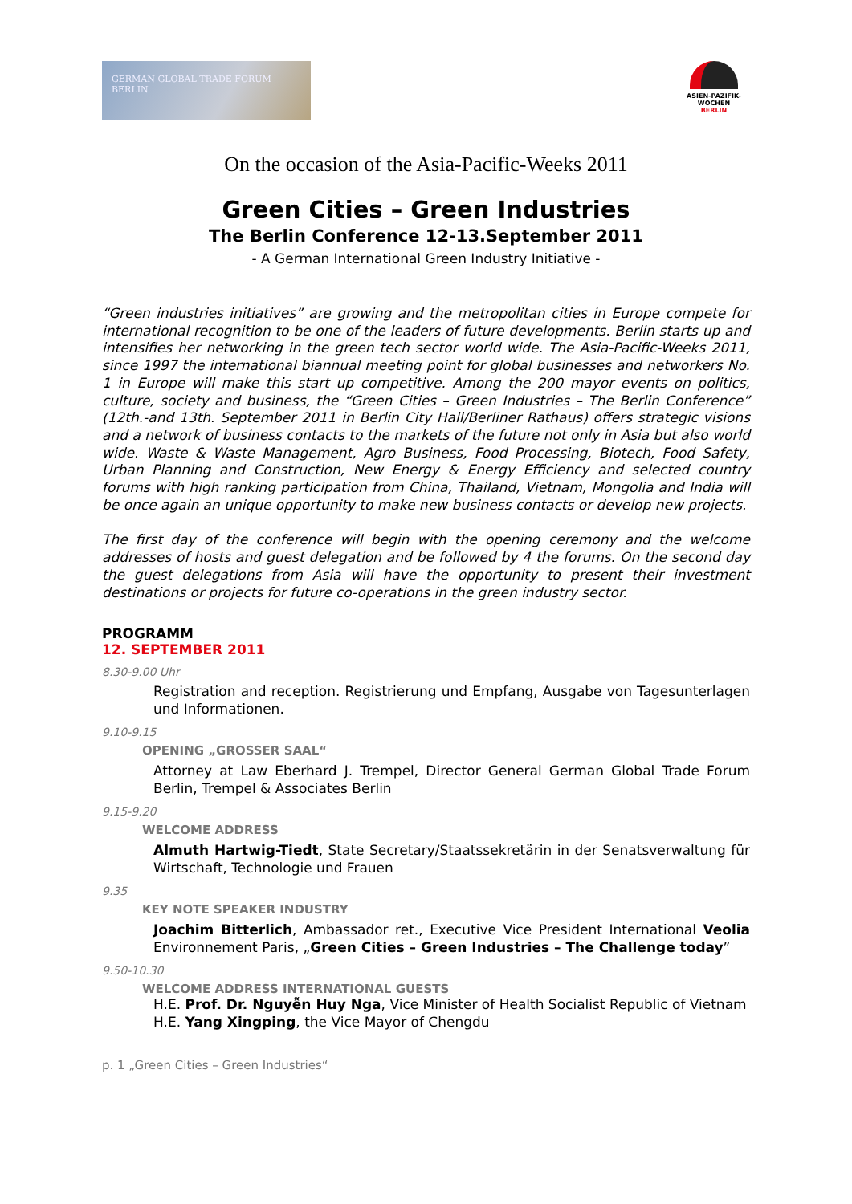GERMAN GLOBAL TRADE FORUM
BERLIN
ASIEN-PAZIFIK-
WOCHEN BERLIN
On the occasion of the Asia-Pacific-Weeks 2011
Green Cities – Green Industries
The Berlin Conference 12-13.September 2011
- A German International Green Industry Initiative -
“Green industries initiatives” are growing and the metropolitan cities in Europe compete for international recognition to be one of the leaders of future developments. Berlin starts up and intensifies her networking in the green tech sector world wide. The Asia-Pacific-Weeks 2011, since 1997 the international biannual meeting point for global businesses and networkers No. 1 in Europe will make this start up competitive. Among the 200 mayor events on politics, culture, society and business, the “Green Cities – Green Industries – The Berlin Conference” (12th.-and 13th. September 2011 in Berlin City Hall/Berliner Rathaus) offers strategic visions and a network of business contacts to the markets of the future not only in Asia but also world wide. Waste & Waste Management, Agro Business, Food Processing, Biotech, Food Safety, Urban Planning and Construction, New Energy & Energy Efficiency and selected country forums with high ranking participation from China, Thailand, Vietnam, Mongolia and India will be once again an unique opportunity to make new business contacts or develop new projects.
The first day of the conference will begin with the opening ceremony and the welcome addresses of hosts and guest delegation and be followed by 4 the forums. On the second day the guest delegations from Asia will have the opportunity to present their investment destinations or projects for future co-operations in the green industry sector.
PROGRAMM
12. SEPTEMBER 2011
8.30-9.00 Uhr
Registration and reception. Registrierung und Empfang, Ausgabe von Tagesunterlagen und Informationen.
9.10-9.15
OPENING „GROSSER SAAL“
Attorney at Law Eberhard J. Trempel, Director General German Global Trade Forum Berlin, Trempel & Associates Berlin
9.15-9.20
WELCOME ADDRESS
Almuth Hartwig-Tiedt, State Secretary/Staatssekretärin in der Senatsverwaltung für Wirtschaft, Technologie und Frauen
9.35
KEY NOTE SPEAKER INDUSTRY
Joachim Bitterlich, Ambassador ret., Executive Vice President International Veolia Environnement Paris, „Green Cities – Green Industries – The Challenge today”
9.50-10.30
WELCOME ADDRESS INTERNATIONAL GUESTS
H.E. Prof. Dr. Nguyễn Huy Nga, Vice Minister of Health Socialist Republic of Vietnam
H.E. Yang Xingping, the Vice Mayor of Chengdu
p. 1 „Green Cities – Green Industries“